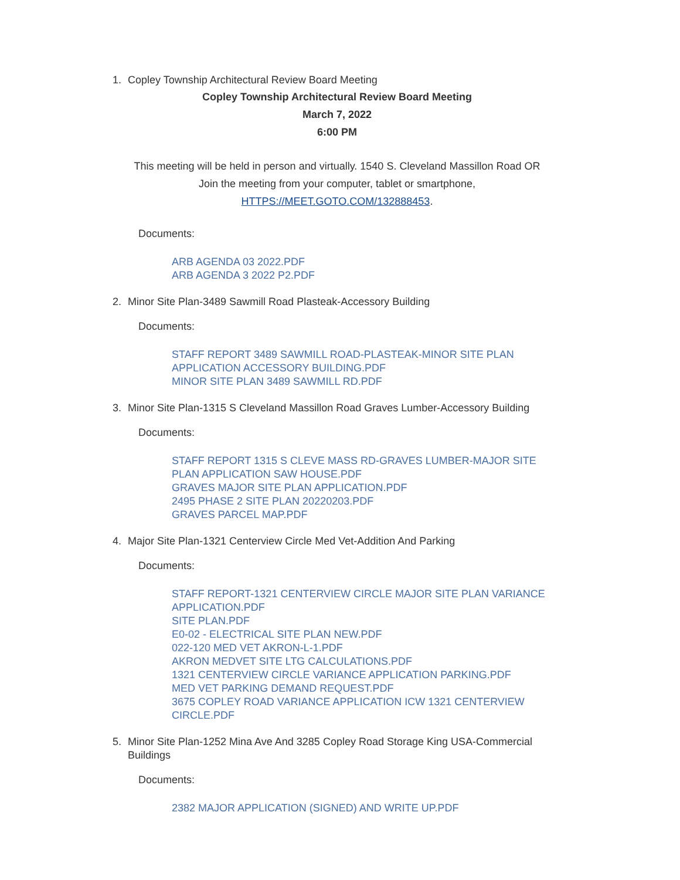1. Copley Township Architectural Review Board Meeting
Copley Township Architectural Review Board Meeting
March 7, 2022
6:00 PM
This meeting will be held in person and virtually. 1540 S. Cleveland Massillon Road OR
Join the meeting from your computer, tablet or smartphone,
HTTPS://MEET.GOTO.COM/132888453.
Documents:
ARB AGENDA 03 2022.PDF
ARB AGENDA 3 2022 P2.PDF
2. Minor Site Plan-3489 Sawmill Road Plasteak-Accessory Building
Documents:
STAFF REPORT 3489 SAWMILL ROAD-PLASTEAK-MINOR SITE PLAN APPLICATION ACCESSORY BUILDING.PDF
MINOR SITE PLAN 3489 SAWMILL RD.PDF
3. Minor Site Plan-1315 S Cleveland Massillon Road Graves Lumber-Accessory Building
Documents:
STAFF REPORT 1315 S CLEVE MASS RD-GRAVES LUMBER-MAJOR SITE PLAN APPLICATION SAW HOUSE.PDF
GRAVES MAJOR SITE PLAN APPLICATION.PDF
2495 PHASE 2 SITE PLAN 20220203.PDF
GRAVES PARCEL MAP.PDF
4. Major Site Plan-1321 Centerview Circle Med Vet-Addition And Parking
Documents:
STAFF REPORT-1321 CENTERVIEW CIRCLE MAJOR SITE PLAN VARIANCE APPLICATION.PDF
SITE PLAN.PDF
E0-02 - ELECTRICAL SITE PLAN NEW.PDF
022-120 MED VET AKRON-L-1.PDF
AKRON MEDVET SITE LTG CALCULATIONS.PDF
1321 CENTERVIEW CIRCLE VARIANCE APPLICATION PARKING.PDF
MED VET PARKING DEMAND REQUEST.PDF
3675 COPLEY ROAD VARIANCE APPLICATION ICW 1321 CENTERVIEW CIRCLE.PDF
5. Minor Site Plan-1252 Mina Ave And 3285 Copley Road Storage King USA-Commercial Buildings
Documents:
2382 MAJOR APPLICATION (SIGNED) AND WRITE UP.PDF